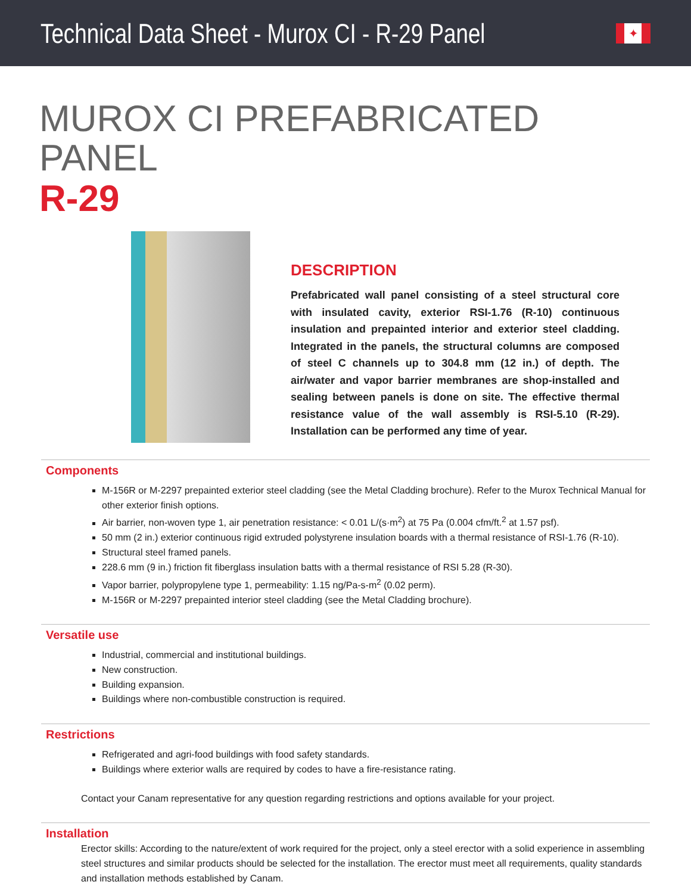Technical Data Sheet - Murox CI - R-29 Panel
✦
MUROX CI PREFABRICATED PANEL
R-29
DESCRIPTION
Prefabricated wall panel consisting of a steel structural core with insulated cavity, exterior RSI-1.76 (R-10) continuous insulation and prepainted interior and exterior steel cladding. Integrated in the panels, the structural columns are composed of steel C channels up to 304.8 mm (12 in.) of depth. The air/water and vapor barrier membranes are shop-installed and sealing between panels is done on site. The effective thermal resistance value of the wall assembly is RSI-5.10 (R-29). Installation can be performed any time of year.
Components
M-156R or M-2297 prepainted exterior steel cladding (see the Metal Cladding brochure). Refer to the Murox Technical Manual for other exterior finish options.
Air barrier, non-woven type 1, air penetration resistance: < 0.01 L/(s·m<sup>2</sup>) at 75 Pa (0.004 cfm/ft.<sup>2</sup> at 1.57 psf).
50 mm (2 in.) exterior continuous rigid extruded polystyrene insulation boards with a thermal resistance of RSI-1.76 (R-10).
Structural steel framed panels.
228.6 mm (9 in.) friction fit fiberglass insulation batts with a thermal resistance of RSI 5.28 (R-30).
Vapor barrier, polypropylene type 1, permeability: 1.15 ng/Pa-s-m<sup>2</sup> (0.02 perm).
M-156R or M-2297 prepainted interior steel cladding (see the Metal Cladding brochure).
Versatile use
Industrial, commercial and institutional buildings.
New construction.
Building expansion.
Buildings where non-combustible construction is required.
Restrictions
Refrigerated and agri-food buildings with food safety standards.
Buildings where exterior walls are required by codes to have a fire-resistance rating.
Contact your Canam representative for any question regarding restrictions and options available for your project.
Installation
Erector skills: According to the nature/extent of work required for the project, only a steel erector with a solid experience in assembling steel structures and similar products should be selected for the installation. The erector must meet all requirements, quality standards and installation methods established by Canam.